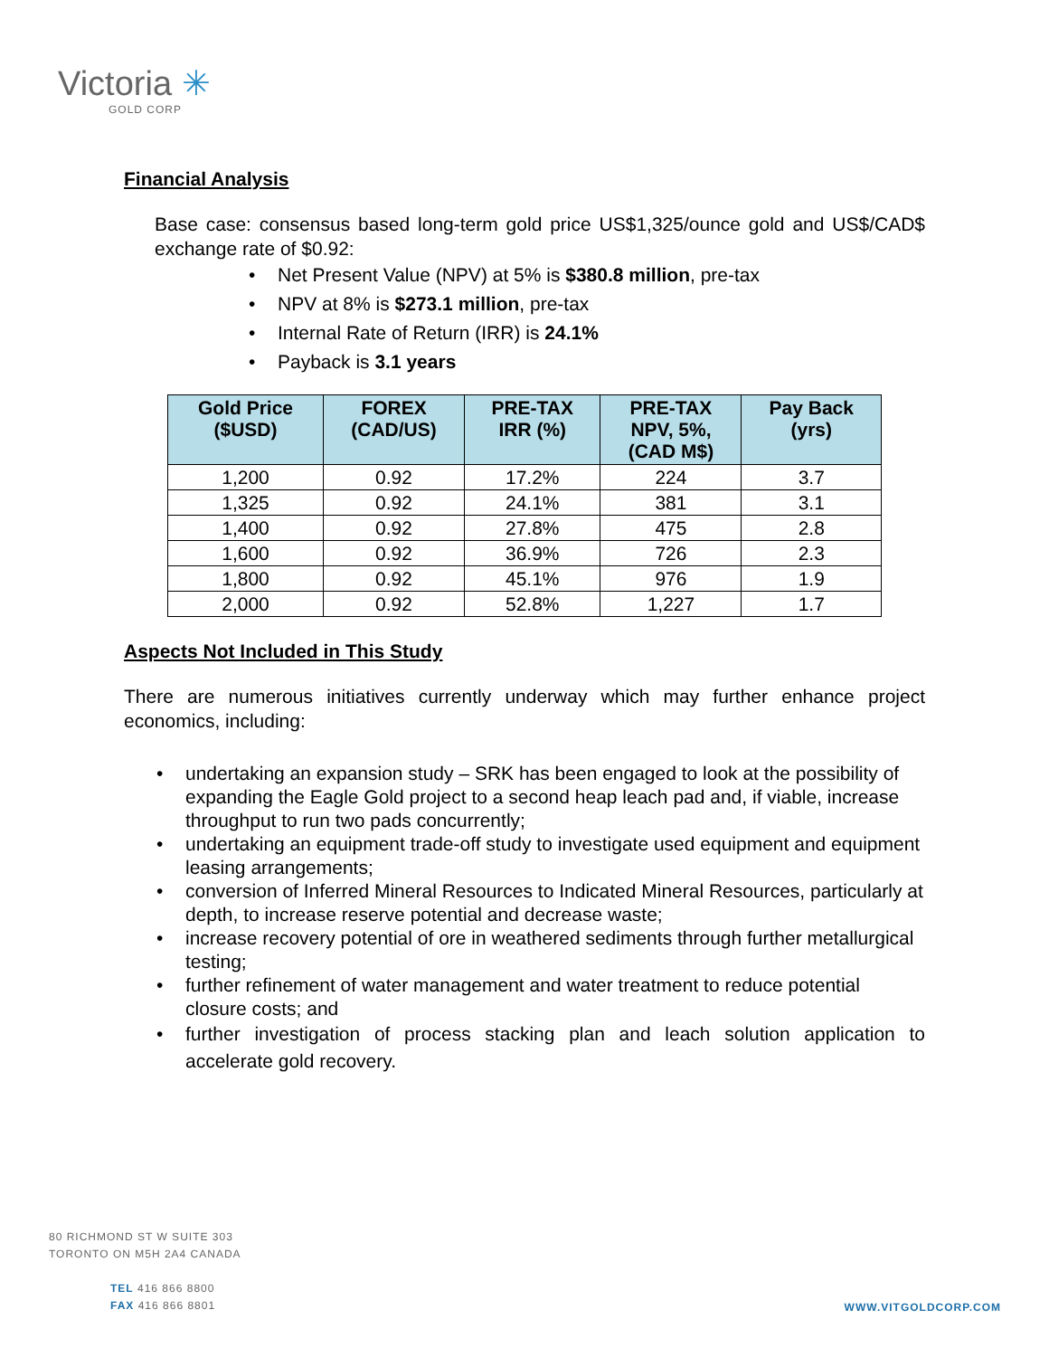Victoria ✳
GOLD CORP
Financial Analysis
Base case: consensus based long-term gold price US$1,325/ounce gold and US$/CAD$ exchange rate of $0.92:
Net Present Value (NPV) at 5% is $380.8 million, pre-tax
NPV at 8% is $273.1 million, pre-tax
Internal Rate of Return (IRR) is 24.1%
Payback is 3.1 years
| Gold Price ($USD) | FOREX (CAD/US) | PRE-TAX IRR (%) | PRE-TAX NPV, 5%, (CAD M$) | Pay Back (yrs) |
| --- | --- | --- | --- | --- |
| 1,200 | 0.92 | 17.2% | 224 | 3.7 |
| 1,325 | 0.92 | 24.1% | 381 | 3.1 |
| 1,400 | 0.92 | 27.8% | 475 | 2.8 |
| 1,600 | 0.92 | 36.9% | 726 | 2.3 |
| 1,800 | 0.92 | 45.1% | 976 | 1.9 |
| 2,000 | 0.92 | 52.8% | 1,227 | 1.7 |
Aspects Not Included in This Study
There are numerous initiatives currently underway which may further enhance project economics, including:
undertaking an expansion study – SRK has been engaged to look at the possibility of expanding the Eagle Gold project to a second heap leach pad and, if viable, increase throughput to run two pads concurrently;
undertaking an equipment trade-off study to investigate used equipment and equipment leasing arrangements;
conversion of Inferred Mineral Resources to Indicated Mineral Resources, particularly at depth, to increase reserve potential and decrease waste;
increase recovery potential of ore in weathered sediments through further metallurgical testing;
further refinement of water management and water treatment to reduce potential closure costs; and
further investigation of process stacking plan and leach solution application to accelerate gold recovery.
80 RICHMOND ST W SUITE 303
TORONTO ON M5H 2A4 CANADA
TEL 416 866 8800
FAX 416 866 8801
WWW.VITGOLDCORP.COM